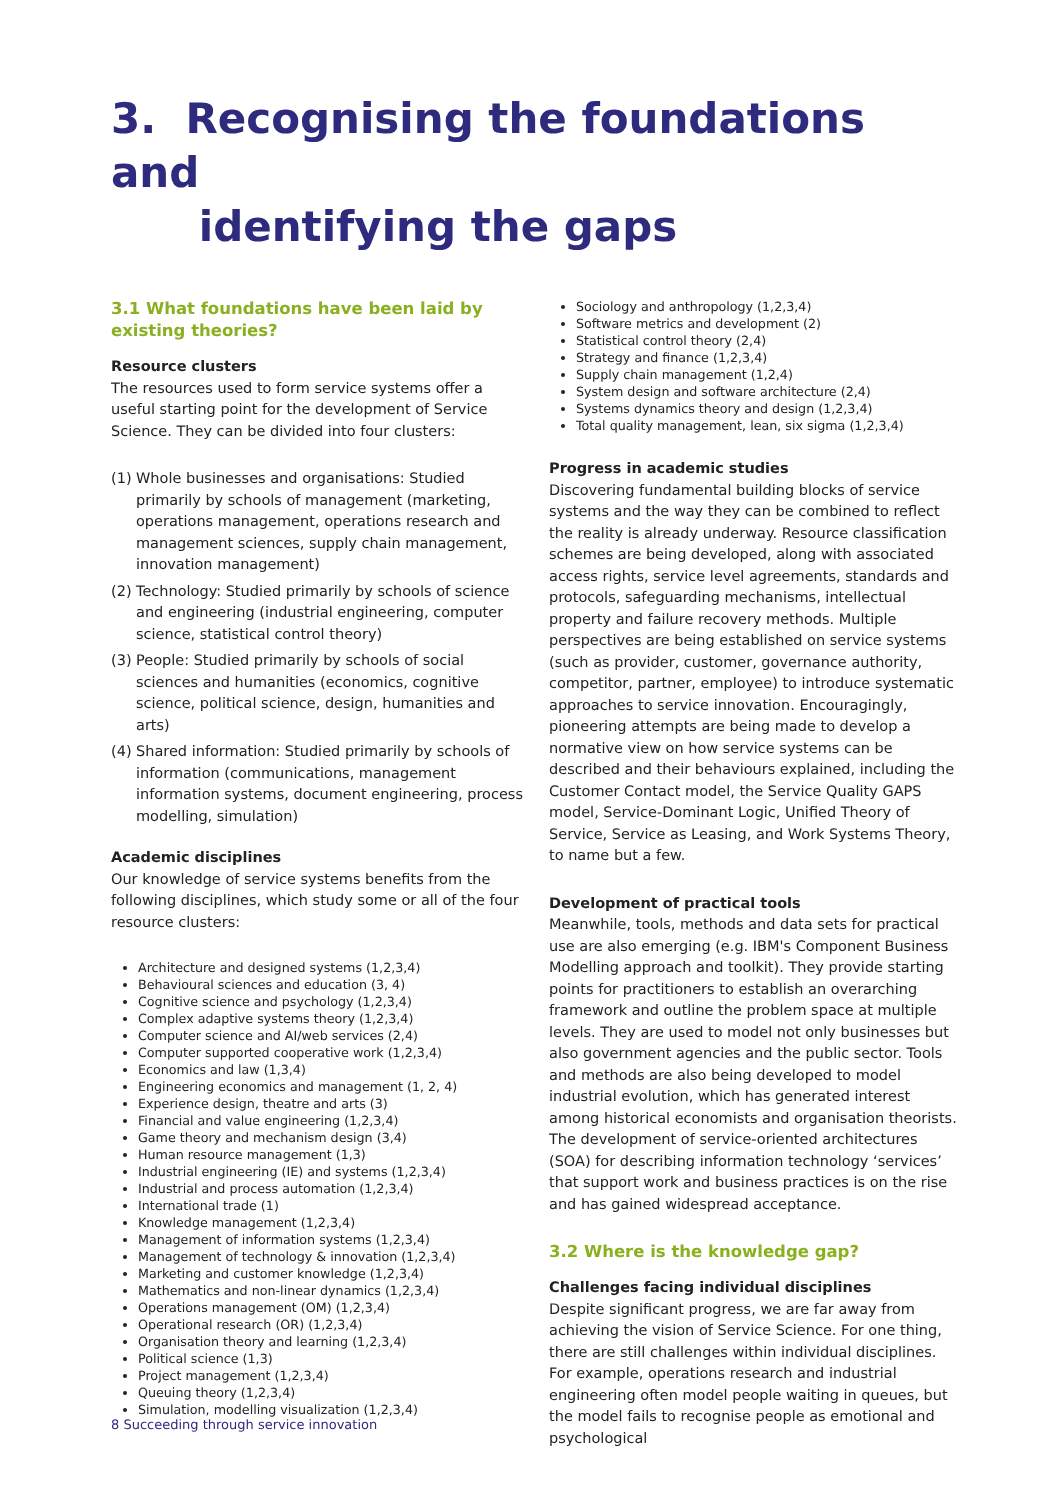3. Recognising the foundations and
identifying the gaps
3.1 What foundations have been laid by existing theories?
Resource clusters
The resources used to form service systems offer a useful starting point for the development of Service Science. They can be divided into four clusters:
(1)
Whole businesses and organisations: Studied primarily by schools of management (marketing, operations management, operations research and management sciences, supply chain management, innovation management)
(2)
Technology: Studied primarily by schools of science and engineering (industrial engineering, computer science, statistical control theory)
(3)
People: Studied primarily by schools of social sciences and humanities (economics, cognitive science, political science, design, humanities and arts)
(4)
Shared information: Studied primarily by schools of information (communications, management information systems, document engineering, process modelling, simulation)
Academic disciplines
Our knowledge of service systems benefits from the following disciplines, which study some or all of the four resource clusters:
Architecture and designed systems (1,2,3,4)
Behavioural sciences and education (3, 4)
Cognitive science and psychology (1,2,3,4)
Complex adaptive systems theory (1,2,3,4)
Computer science and AI/web services (2,4)
Computer supported cooperative work (1,2,3,4)
Economics and law (1,3,4)
Engineering economics and management (1, 2, 4)
Experience design, theatre and arts (3)
Financial and value engineering (1,2,3,4)
Game theory and mechanism design (3,4)
Human resource management (1,3)
Industrial engineering (IE) and systems (1,2,3,4)
Industrial and process automation (1,2,3,4)
International trade (1)
Knowledge management (1,2,3,4)
Management of information systems (1,2,3,4)
Management of technology & innovation (1,2,3,4)
Marketing and customer knowledge (1,2,3,4)
Mathematics and non-linear dynamics (1,2,3,4)
Operations management (OM) (1,2,3,4)
Operational research (OR) (1,2,3,4)
Organisation theory and learning (1,2,3,4)
Political science (1,3)
Project management (1,2,3,4)
Queuing theory (1,2,3,4)
Simulation, modelling visualization (1,2,3,4)
Sociology and anthropology (1,2,3,4)
Software metrics and development (2)
Statistical control theory (2,4)
Strategy and finance (1,2,3,4)
Supply chain management (1,2,4)
System design and software architecture (2,4)
Systems dynamics theory and design (1,2,3,4)
Total quality management, lean, six sigma (1,2,3,4)
Progress in academic studies
Discovering fundamental building blocks of service systems and the way they can be combined to reflect the reality is already underway. Resource classification schemes are being developed, along with associated access rights, service level agreements, standards and protocols, safeguarding mechanisms, intellectual property and failure recovery methods. Multiple perspectives are being established on service systems (such as provider, customer, governance authority, competitor, partner, employee) to introduce systematic approaches to service innovation. Encouragingly, pioneering attempts are being made to develop a normative view on how service systems can be described and their behaviours explained, including the Customer Contact model, the Service Quality GAPS model, Service-Dominant Logic, Unified Theory of Service, Service as Leasing, and Work Systems Theory, to name but a few.
Development of practical tools
Meanwhile, tools, methods and data sets for practical use are also emerging (e.g. IBM's Component Business Modelling approach and toolkit). They provide starting points for practitioners to establish an overarching framework and outline the problem space at multiple levels. They are used to model not only businesses but also government agencies and the public sector. Tools and methods are also being developed to model industrial evolution, which has generated interest among historical economists and organisation theorists. The development of service-oriented architectures (SOA) for describing information technology ‘services’ that support work and business practices is on the rise and has gained widespread acceptance.
3.2 Where is the knowledge gap?
Challenges facing individual disciplines
Despite significant progress, we are far away from achieving the vision of Service Science. For one thing, there are still challenges within individual disciplines. For example, operations research and industrial engineering often model people waiting in queues, but the model fails to recognise people as emotional and psychological
8 Succeeding through service innovation